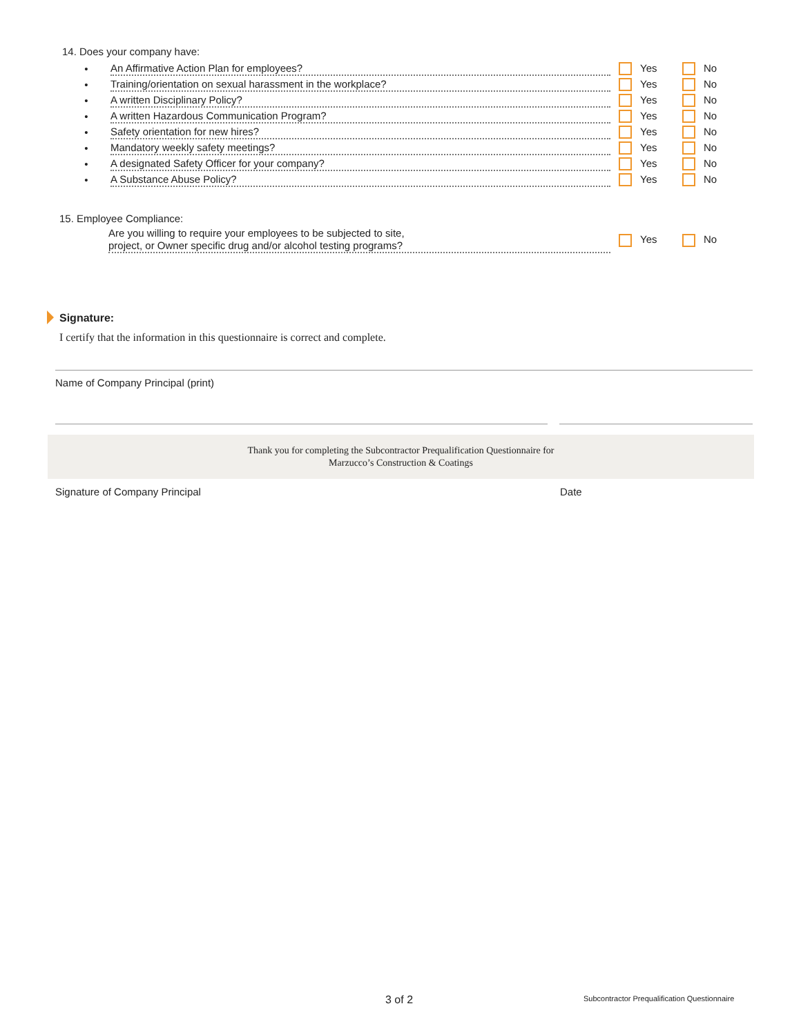14. Does your company have:
•
An Affirmative Action Plan for employees?
Yes No
•
Training/orientation on sexual harassment in the workplace?
Yes No
•
A written Disciplinary Policy?
Yes No
•
A written Hazardous Communication Program?
Yes No
•
Safety orientation for new hires?
Yes No
•
Mandatory weekly safety meetings?
Yes No
•
A designated Safety Officer for your company?
Yes No
•
A Substance Abuse Policy?
Yes No
15. Employee Compliance:
Are you willing to require your employees to be subjected to site,
project, or Owner specific drug and/or alcohol testing programs?
Yes No
Signature:
I certify that the information in this questionnaire is correct and complete.
Name of Company Principal (print)
Thank you for completing the Subcontractor Prequalification Questionnaire for
Marzucco’s Construction & Coatings
Signature of Company Principal Date
3 of 2
Subcontractor Prequalification Questionnaire